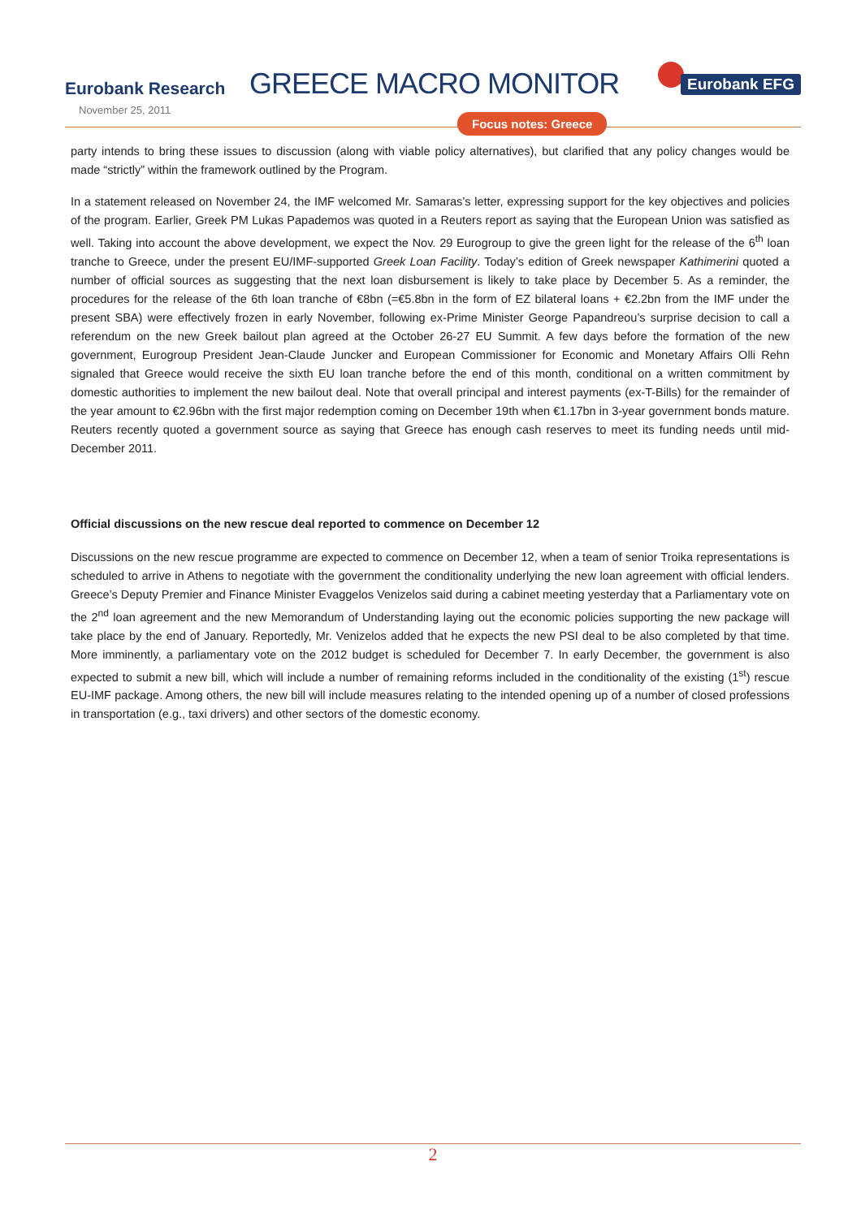Eurobank Research
November 25, 2011
GREECE MACRO MONITOR Eurobank EFG
Focus notes: Greece
party intends to bring these issues to discussion (along with viable policy alternatives), but clarified that any policy changes would be made “strictly” within the framework outlined by the Program.
In a statement released on November 24, the IMF welcomed Mr. Samaras’s letter, expressing support for the key objectives and policies of the program. Earlier, Greek PM Lukas Papademos was quoted in a Reuters report as saying that the European Union was satisfied as well. Taking into account the above development, we expect the Nov. 29 Eurogroup to give the green light for the release of the 6<sup>th</sup> loan tranche to Greece, under the present EU/IMF-supported Greek Loan Facility. Today’s edition of Greek newspaper Kathimerini quoted a number of official sources as suggesting that the next loan disbursement is likely to take place by December 5. As a reminder, the procedures for the release of the 6th loan tranche of €8bn (=€5.8bn in the form of EZ bilateral loans + €2.2bn from the IMF under the present SBA) were effectively frozen in early November, following ex-Prime Minister George Papandreou’s surprise decision to call a referendum on the new Greek bailout plan agreed at the October 26-27 EU Summit. A few days before the formation of the new government, Eurogroup President Jean-Claude Juncker and European Commissioner for Economic and Monetary Affairs Olli Rehn signaled that Greece would receive the sixth EU loan tranche before the end of this month, conditional on a written commitment by domestic authorities to implement the new bailout deal. Note that overall principal and interest payments (ex-T-Bills) for the remainder of the year amount to €2.96bn with the first major redemption coming on December 19th when €1.17bn in 3-year government bonds mature. Reuters recently quoted a government source as saying that Greece has enough cash reserves to meet its funding needs until mid-December 2011.
Official discussions on the new rescue deal reported to commence on December 12
Discussions on the new rescue programme are expected to commence on December 12, when a team of senior Troika representations is scheduled to arrive in Athens to negotiate with the government the conditionality underlying the new loan agreement with official lenders. Greece’s Deputy Premier and Finance Minister Evaggelos Venizelos said during a cabinet meeting yesterday that a Parliamentary vote on the 2<sup>nd</sup> loan agreement and the new Memorandum of Understanding laying out the economic policies supporting the new package will take place by the end of January. Reportedly, Mr. Venizelos added that he expects the new PSI deal to be also completed by that time. More imminently, a parliamentary vote on the 2012 budget is scheduled for December 7. In early December, the government is also expected to submit a new bill, which will include a number of remaining reforms included in the conditionality of the existing (1<sup>st</sup>) rescue EU-IMF package. Among others, the new bill will include measures relating to the intended opening up of a number of closed professions in transportation (e.g., taxi drivers) and other sectors of the domestic economy.
2